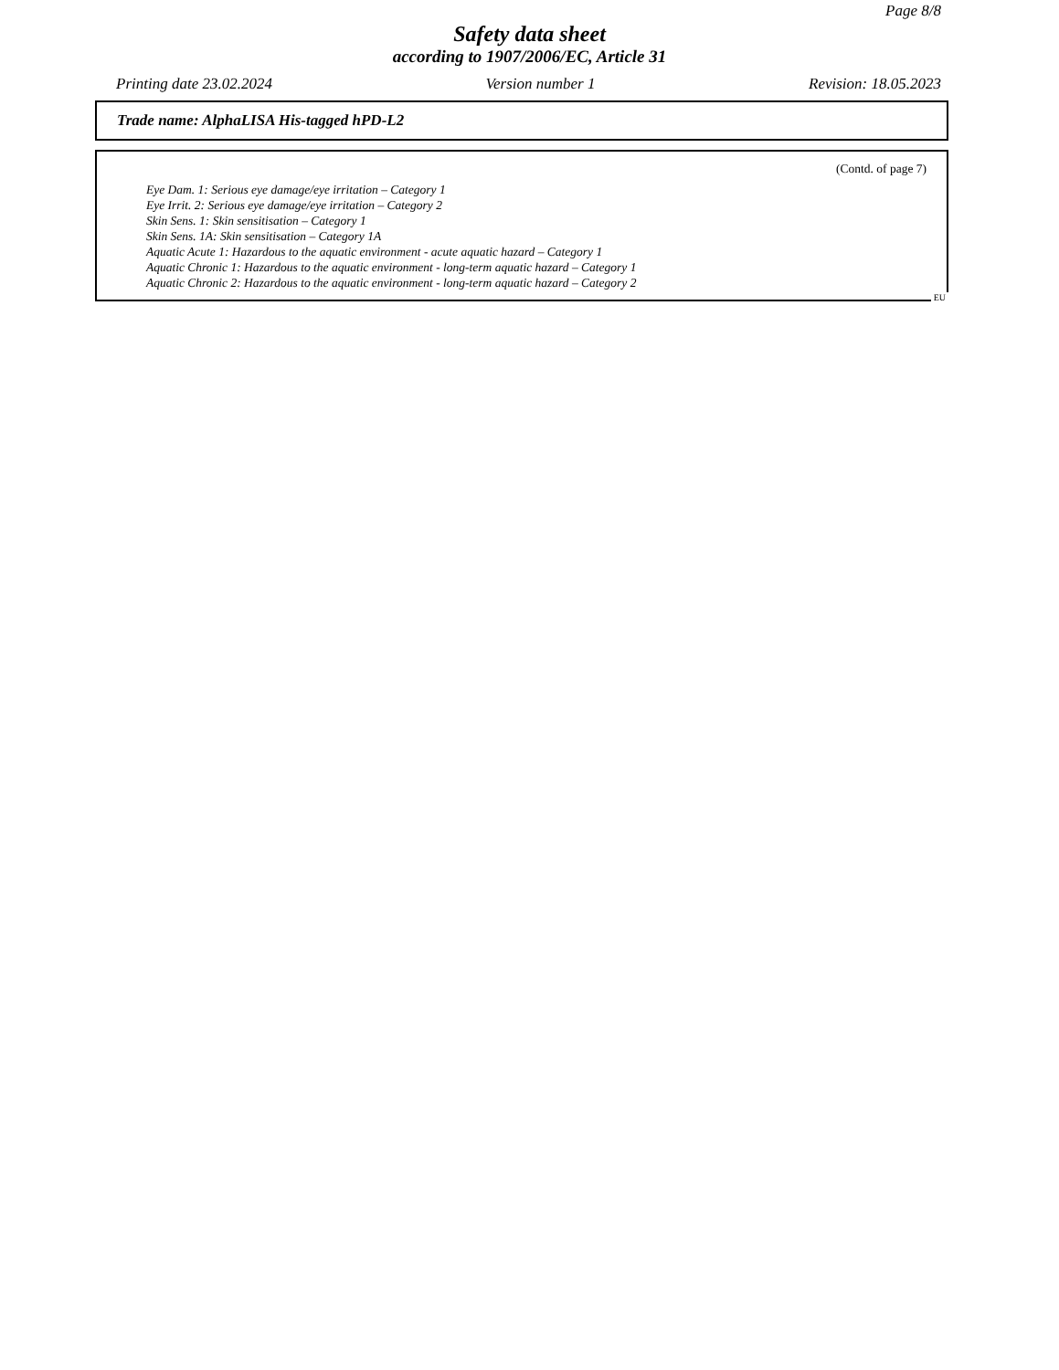Page 8/8
Safety data sheet
according to 1907/2006/EC, Article 31
Printing date 23.02.2024 Version number 1 Revision: 18.05.2023
Trade name: AlphaLISA His-tagged hPD-L2
(Contd. of page 7)
Eye Dam. 1: Serious eye damage/eye irritation – Category 1
Eye Irrit. 2: Serious eye damage/eye irritation – Category 2
Skin Sens. 1: Skin sensitisation – Category 1
Skin Sens. 1A: Skin sensitisation – Category 1A
Aquatic Acute 1: Hazardous to the aquatic environment - acute aquatic hazard – Category 1
Aquatic Chronic 1: Hazardous to the aquatic environment - long-term aquatic hazard – Category 1
Aquatic Chronic 2: Hazardous to the aquatic environment - long-term aquatic hazard – Category 2
EU